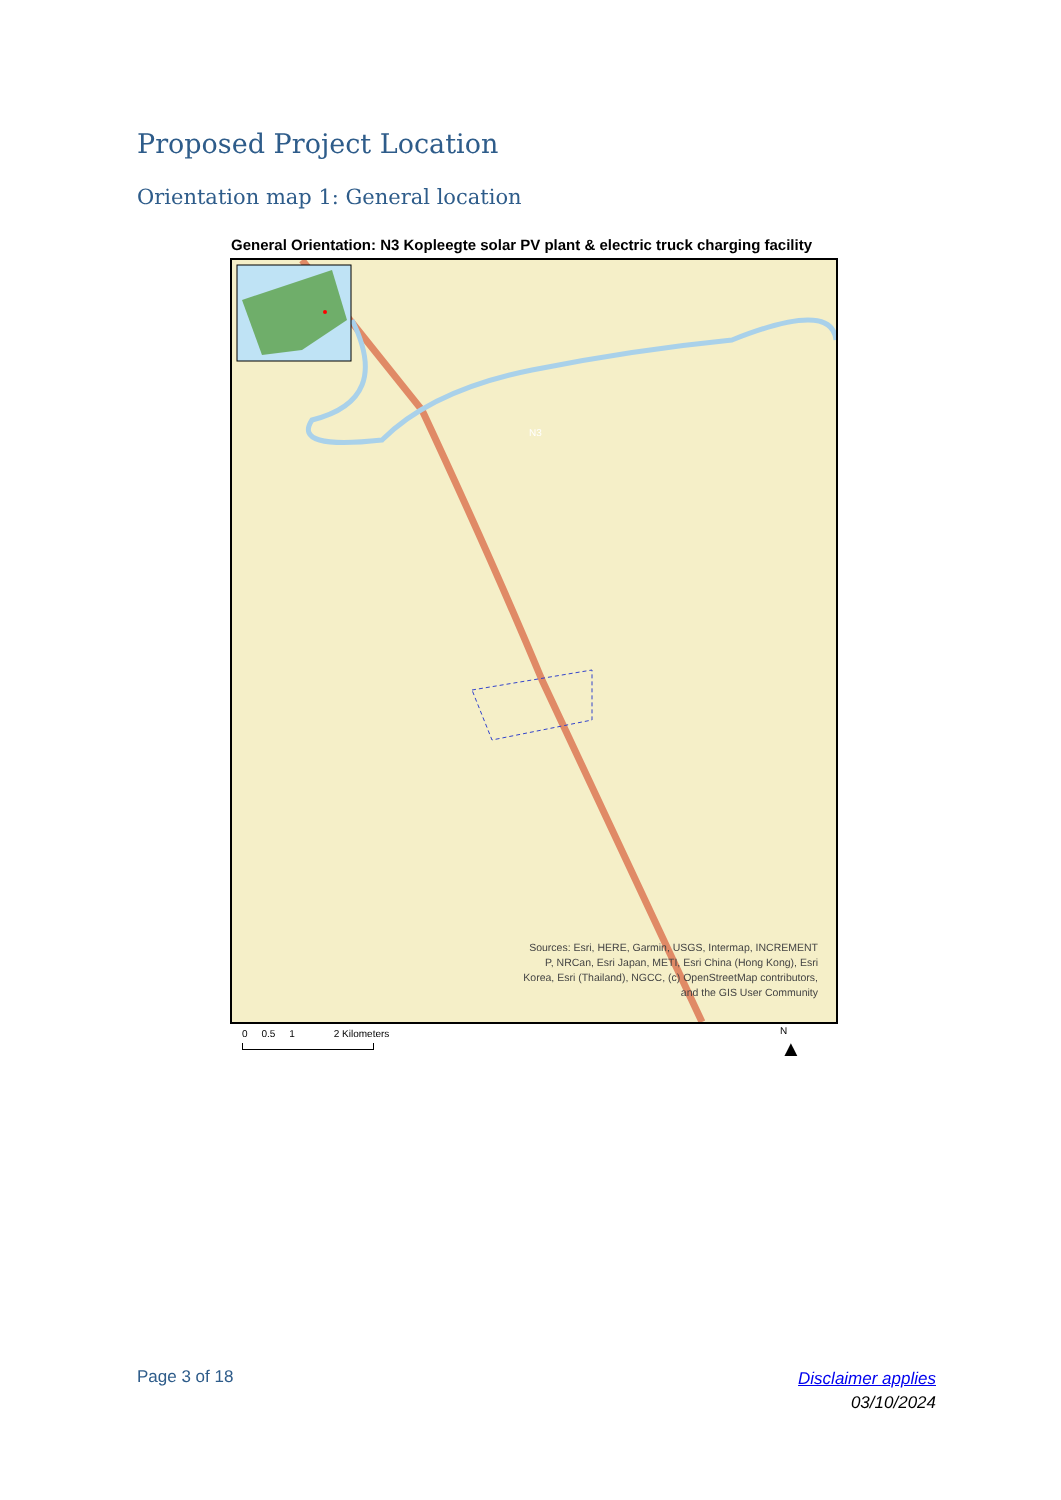Proposed Project Location
Orientation map 1: General location
General Orientation: N3 Kopleegte solar PV plant & electric truck charging facility
N3
Sources: Esri, HERE, Garmin, USGS, Intermap, INCREMENT P, NRCan, Esri Japan, METI, Esri China (Hong Kong), Esri Korea, Esri (Thailand), NGCC, (c) OpenStreetMap contributors, and the GIS User Community
0 0.5 1 2 Kilometers
N
▲
Page 3 of 18
Disclaimer applies
03/10/2024